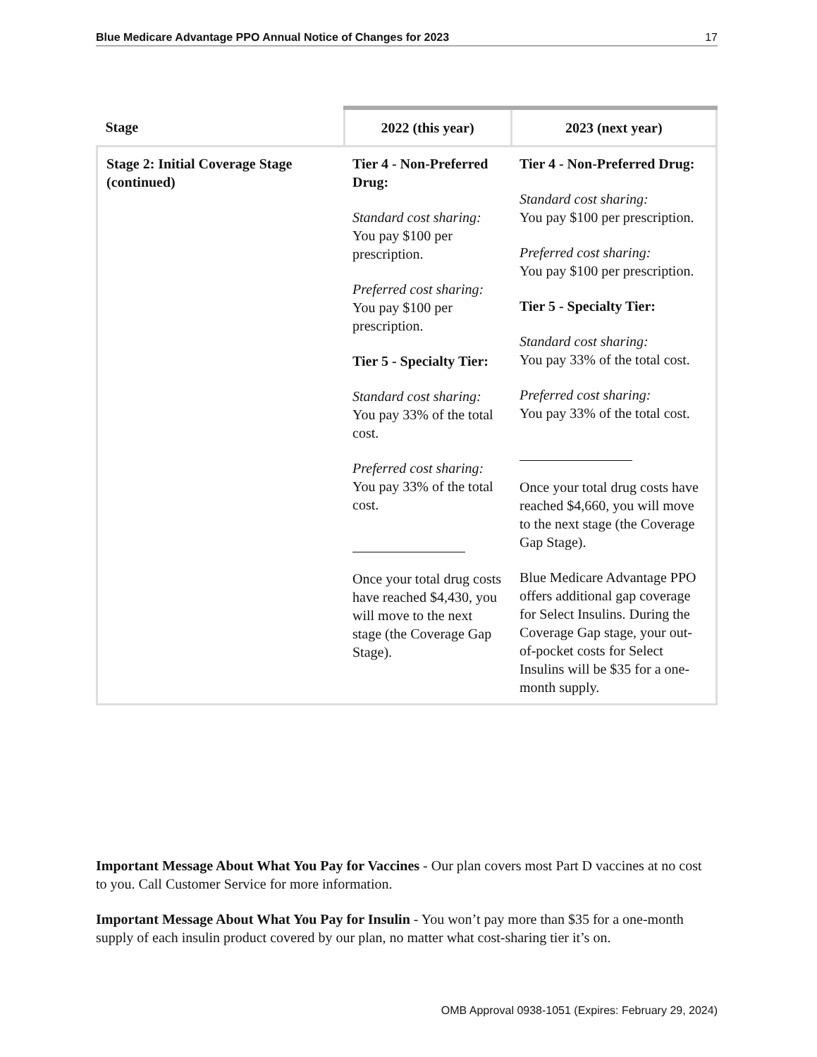Blue Medicare Advantage PPO Annual Notice of Changes for 2023 17
| Stage | 2022 (this year) | 2023 (next year) |
| --- | --- | --- |
| Stage 2: Initial Coverage Stage (continued) | Tier 4 - Non-Preferred Drug: Standard cost sharing: You pay $100 per prescription. Preferred cost sharing: You pay $100 per prescription. Tier 5 - Specialty Tier: Standard cost sharing: You pay 33% of the total cost. Preferred cost sharing: You pay 33% of the total cost. Once your total drug costs have reached $4,430, you will move to the next stage (the Coverage Gap Stage). | Tier 4 - Non-Preferred Drug: Standard cost sharing: You pay $100 per prescription. Preferred cost sharing: You pay $100 per prescription. Tier 5 - Specialty Tier: Standard cost sharing: You pay 33% of the total cost. Preferred cost sharing: You pay 33% of the total cost. Once your total drug costs have reached $4,660, you will move to the next stage (the Coverage Gap Stage). Blue Medicare Advantage PPO offers additional gap coverage for Select Insulins. During the Coverage Gap stage, your out-of-pocket costs for Select Insulins will be $35 for a one-month supply. |
Important Message About What You Pay for Vaccines - Our plan covers most Part D vaccines at no cost to you. Call Customer Service for more information.
Important Message About What You Pay for Insulin - You won’t pay more than $35 for a one-month supply of each insulin product covered by our plan, no matter what cost-sharing tier it’s on.
OMB Approval 0938-1051 (Expires: February 29, 2024)